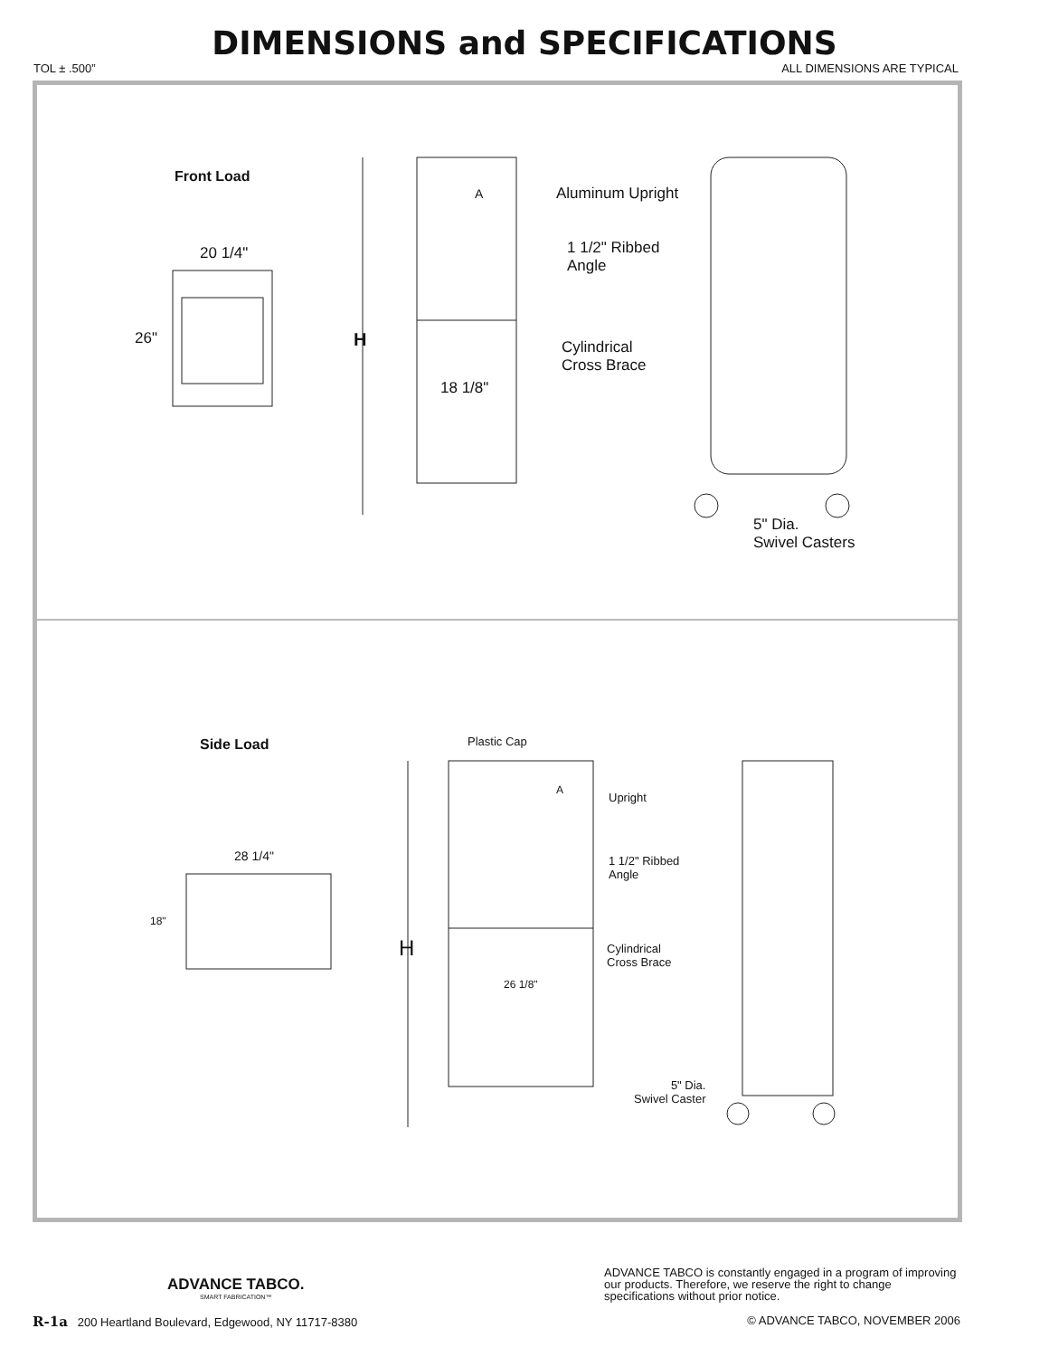DIMENSIONS and SPECIFICATIONS
TOL ± .500” ALL DIMENSIONS ARE TYPICAL
Front Load
20 1/4"
26" H
A
18 1/8"
Aluminum Upright
1 1/2" Ribbed
Angle
Cylindrical
Cross Brace
5" Dia.
Swivel Casters
Side Load
28 1/4"
18"
H
Plastic Cap
A
Upright
1 1/2" Ribbed
Angle
26 1/8"
Cylindrical
Cross Brace
5" Dia.
Swivel Caster
ADVANCE TABCO.
SMART FABRICATION™
ADVANCE TABCO is constantly engaged in a program of improving our products. Therefore, we reserve the right to change specifications without prior notice.
R-1a 200 Heartland Boulevard, Edgewood, NY 11717-8380 © ADVANCE TABCO, NOVEMBER 2006